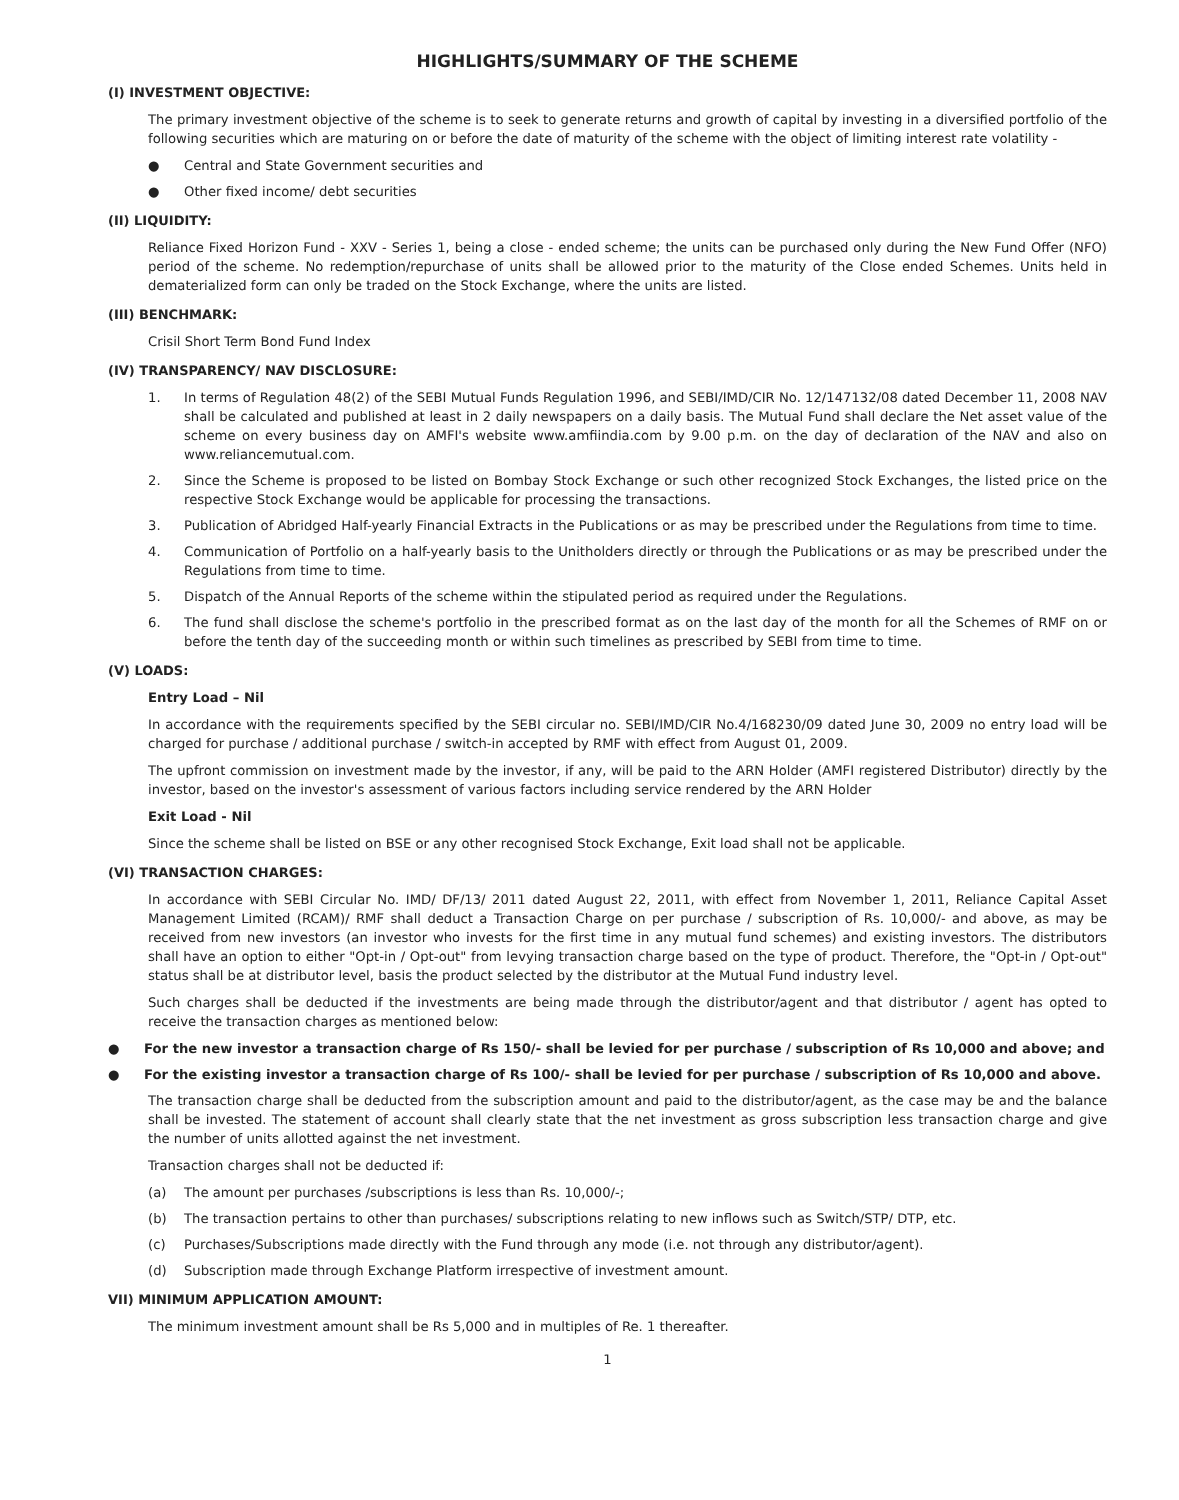HIGHLIGHTS/SUMMARY OF THE SCHEME
(I) INVESTMENT OBJECTIVE:
The primary investment objective of the scheme is to seek to generate returns and growth of capital by investing in a diversified portfolio of the following securities which are maturing on or before the date of maturity of the scheme with the object of limiting interest rate volatility -
● Central and State Government securities and
● Other fixed income/ debt securities
(II) LIQUIDITY:
Reliance Fixed Horizon Fund - XXV - Series 1, being a close - ended scheme; the units can be purchased only during the New Fund Offer (NFO) period of the scheme. No redemption/repurchase of units shall be allowed prior to the maturity of the Close ended Schemes. Units held in dematerialized form can only be traded on the Stock Exchange, where the units are listed.
(III) BENCHMARK:
Crisil Short Term Bond Fund Index
(IV) TRANSPARENCY/ NAV DISCLOSURE:
1. In terms of Regulation 48(2) of the SEBI Mutual Funds Regulation 1996, and SEBI/IMD/CIR No. 12/147132/08 dated December 11, 2008 NAV shall be calculated and published at least in 2 daily newspapers on a daily basis. The Mutual Fund shall declare the Net asset value of the scheme on every business day on AMFI's website www.amfiindia.com by 9.00 p.m. on the day of declaration of the NAV and also on www.reliancemutual.com.
2. Since the Scheme is proposed to be listed on Bombay Stock Exchange or such other recognized Stock Exchanges, the listed price on the respective Stock Exchange would be applicable for processing the transactions.
3. Publication of Abridged Half-yearly Financial Extracts in the Publications or as may be prescribed under the Regulations from time to time.
4. Communication of Portfolio on a half-yearly basis to the Unitholders directly or through the Publications or as may be prescribed under the Regulations from time to time.
5. Dispatch of the Annual Reports of the scheme within the stipulated period as required under the Regulations.
6. The fund shall disclose the scheme's portfolio in the prescribed format as on the last day of the month for all the Schemes of RMF on or before the tenth day of the succeeding month or within such timelines as prescribed by SEBI from time to time.
(V) LOADS:
Entry Load – Nil
In accordance with the requirements specified by the SEBI circular no. SEBI/IMD/CIR No.4/168230/09 dated June 30, 2009 no entry load will be charged for purchase / additional purchase / switch-in accepted by RMF with effect from August 01, 2009.
The upfront commission on investment made by the investor, if any, will be paid to the ARN Holder (AMFI registered Distributor) directly by the investor, based on the investor's assessment of various factors including service rendered by the ARN Holder
Exit Load - Nil
Since the scheme shall be listed on BSE or any other recognised Stock Exchange, Exit load shall not be applicable.
(VI) TRANSACTION CHARGES:
In accordance with SEBI Circular No. IMD/ DF/13/ 2011 dated August 22, 2011, with effect from November 1, 2011, Reliance Capital Asset Management Limited (RCAM)/ RMF shall deduct a Transaction Charge on per purchase / subscription of Rs. 10,000/- and above, as may be received from new investors (an investor who invests for the first time in any mutual fund schemes) and existing investors. The distributors shall have an option to either "Opt-in / Opt-out" from levying transaction charge based on the type of product. Therefore, the "Opt-in / Opt-out" status shall be at distributor level, basis the product selected by the distributor at the Mutual Fund industry level.
Such charges shall be deducted if the investments are being made through the distributor/agent and that distributor / agent has opted to receive the transaction charges as mentioned below:
● For the new investor a transaction charge of Rs 150/- shall be levied for per purchase / subscription of Rs 10,000 and above; and
● For the existing investor a transaction charge of Rs 100/- shall be levied for per purchase / subscription of Rs 10,000 and above.
The transaction charge shall be deducted from the subscription amount and paid to the distributor/agent, as the case may be and the balance shall be invested. The statement of account shall clearly state that the net investment as gross subscription less transaction charge and give the number of units allotted against the net investment.
Transaction charges shall not be deducted if:
(a) The amount per purchases /subscriptions is less than Rs. 10,000/-;
(b) The transaction pertains to other than purchases/ subscriptions relating to new inflows such as Switch/STP/ DTP, etc.
(c) Purchases/Subscriptions made directly with the Fund through any mode (i.e. not through any distributor/agent).
(d) Subscription made through Exchange Platform irrespective of investment amount.
VII) MINIMUM APPLICATION AMOUNT:
The minimum investment amount shall be Rs 5,000 and in multiples of Re. 1 thereafter.
1